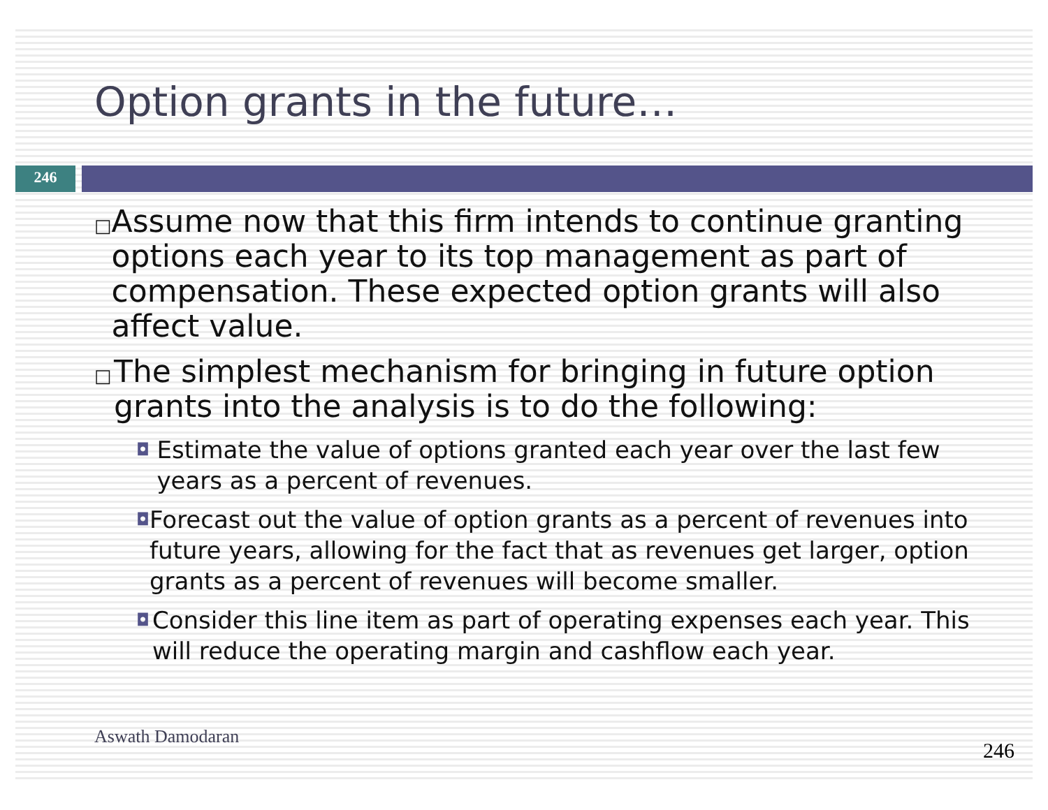Option grants in the future…
246
□ Assume now that this firm intends to continue granting options each year to its top management as part of compensation. These expected option grants will also affect value.
□ The simplest mechanism for bringing in future option grants into the analysis is to do the following:
◘ Estimate the value of options granted each year over the last few years as a percent of revenues.
◘ Forecast out the value of option grants as a percent of revenues into future years, allowing for the fact that as revenues get larger, option grants as a percent of revenues will become smaller.
◘ Consider this line item as part of operating expenses each year. This will reduce the operating margin and cashflow each year.
Aswath Damodaran
246